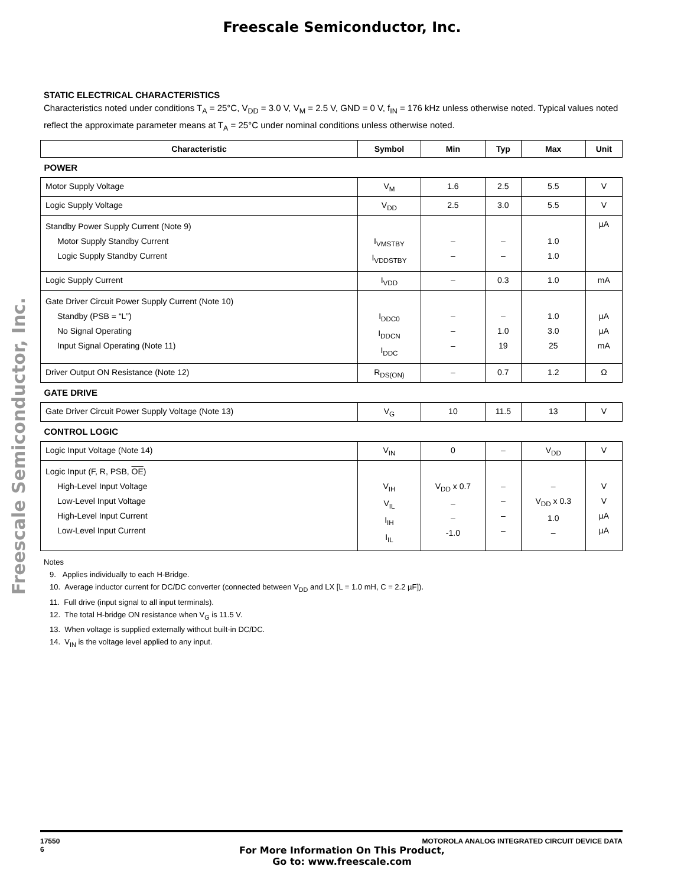Freescale Semiconductor, Inc.
Freescale Semiconductor, Inc.
STATIC ELECTRICAL CHARACTERISTICS
Characteristics noted under conditions T<sub>A</sub> = 25°C, V<sub>DD</sub> = 3.0 V, V<sub>M</sub> = 2.5 V, GND = 0 V, f<sub>IN</sub> = 176 kHz unless otherwise noted. Typical values noted reflect the approximate parameter means at T<sub>A</sub> = 25°C under nominal conditions unless otherwise noted.
| Characteristic | Symbol | Min | Typ | Max | Unit |
| --- | --- | --- | --- | --- | --- |
| POWER | | | | | |
| Motor Supply Voltage | V<sub>M</sub> | 1.6 | 2.5 | 5.5 | V |
| Logic Supply Voltage | V<sub>DD</sub> | 2.5 | 3.0 | 5.5 | V |
| Standby Power Supply Current (Note 9) Motor Supply Standby Current Logic Supply Standby Current | I<sub>VMSTBY</sub> I<sub>VDDSTBY</sub> | – – | – – | 1.0 1.0 | µA |
| Logic Supply Current | I<sub>VDD</sub> | – | 0.3 | 1.0 | mA |
| Gate Driver Circuit Power Supply Current (Note 10) Standby (PSB = “L”) No Signal Operating Input Signal Operating (Note 11) | I<sub>DDC0</sub> I<sub>DDCN</sub> I<sub>DDC</sub> | – – – | – 1.0 19 | 1.0 3.0 25 | µA µA mA |
| Driver Output ON Resistance (Note 12) | R<sub>DS(ON)</sub> | – | 0.7 | 1.2 | Ω |
| GATE DRIVE | | | | | |
| Gate Driver Circuit Power Supply Voltage (Note 13) | V<sub>G</sub> | 10 | 11.5 | 13 | V |
| CONTROL LOGIC | | | | | |
| Logic Input Voltage (Note 14) | V<sub>IN</sub> | 0 | – | V<sub>DD</sub> | V |
| Logic Input (F, R, PSB, OE ) High-Level Input Voltage Low-Level Input Voltage High-Level Input Current Low-Level Input Current | V<sub>IH</sub> V<sub>IL</sub> I<sub>IH</sub> I<sub>IL</sub> | V<sub>DD</sub> x 0.7 – – -1.0 | – – – – | – V<sub>DD</sub> x 0.3 1.0 – | V V µA µA |
Notes
9. Applies individually to each H-Bridge.
10. Average inductor current for DC/DC converter (connected between V<sub>DD</sub> and LX [L = 1.0 mH, C = 2.2 µF]).
11. Full drive (input signal to all input terminals).
12. The total H-bridge ON resistance when V<sub>G</sub> is 11.5 V.
13. When voltage is supplied externally without built-in DC/DC.
14. V<sub>IN</sub> is the voltage level applied to any input.
17550
6
MOTOROLA ANALOG INTEGRATED CIRCUIT DEVICE DATA
For More Information On This Product,
Go to: www.freescale.com